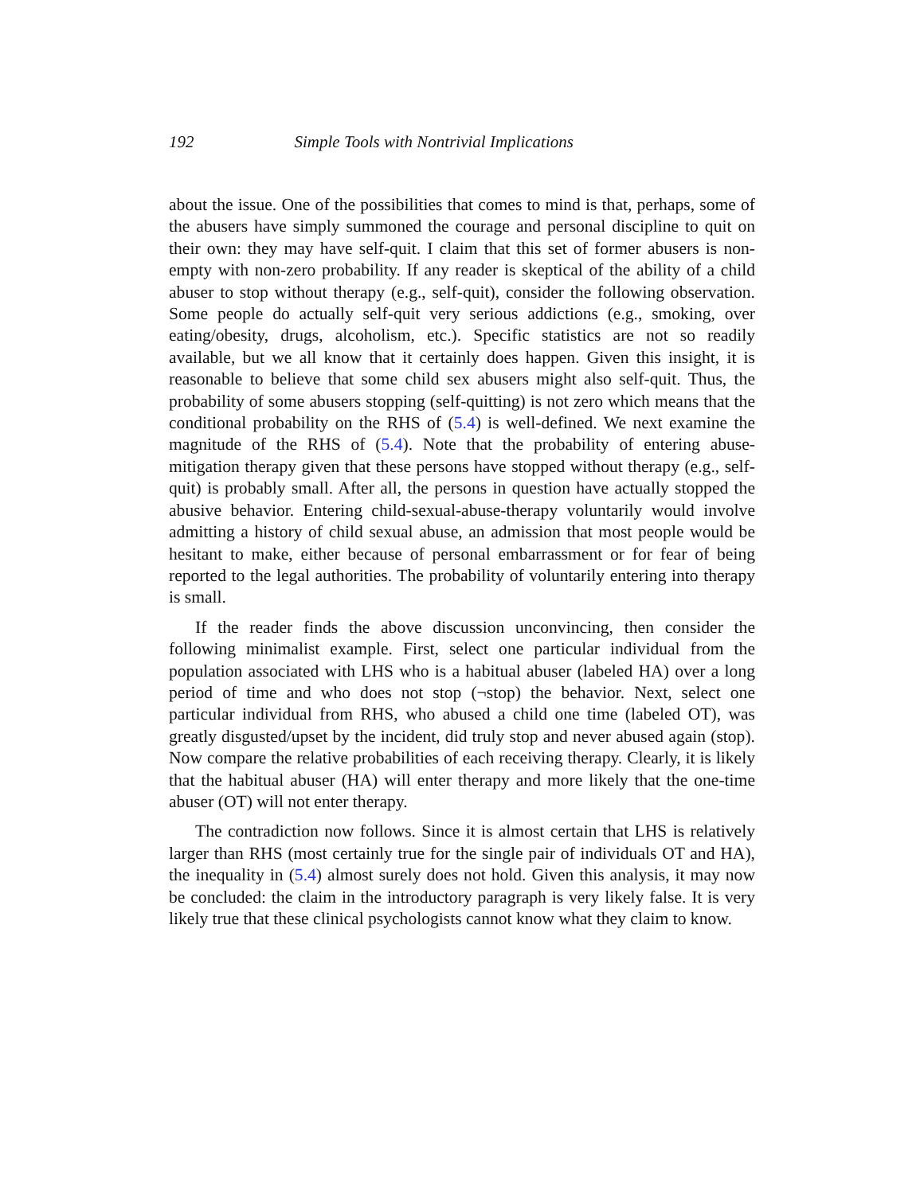192 Simple Tools with Nontrivial Implications
about the issue. One of the possibilities that comes to mind is that, perhaps, some of the abusers have simply summoned the courage and personal discipline to quit on their own: they may have self-quit. I claim that this set of former abusers is non-empty with non-zero probability. If any reader is skeptical of the ability of a child abuser to stop without therapy (e.g., self-quit), consider the following observation. Some people do actually self-quit very serious addictions (e.g., smoking, over eating/obesity, drugs, alcoholism, etc.). Specific statistics are not so readily available, but we all know that it certainly does happen. Given this insight, it is reasonable to believe that some child sex abusers might also self-quit. Thus, the probability of some abusers stopping (self-quitting) is not zero which means that the conditional probability on the RHS of (5.4) is well-defined. We next examine the magnitude of the RHS of (5.4). Note that the probability of entering abuse-mitigation therapy given that these persons have stopped without therapy (e.g., self-quit) is probably small. After all, the persons in question have actually stopped the abusive behavior. Entering child-sexual-abuse-therapy voluntarily would involve admitting a history of child sexual abuse, an admission that most people would be hesitant to make, either because of personal embarrassment or for fear of being reported to the legal authorities. The probability of voluntarily entering into therapy is small.
If the reader finds the above discussion unconvincing, then consider the following minimalist example. First, select one particular individual from the population associated with LHS who is a habitual abuser (labeled HA) over a long period of time and who does not stop (¬stop) the behavior. Next, select one particular individual from RHS, who abused a child one time (labeled OT), was greatly disgusted/upset by the incident, did truly stop and never abused again (stop). Now compare the relative probabilities of each receiving therapy. Clearly, it is likely that the habitual abuser (HA) will enter therapy and more likely that the one-time abuser (OT) will not enter therapy.
The contradiction now follows. Since it is almost certain that LHS is relatively larger than RHS (most certainly true for the single pair of individuals OT and HA), the inequality in (5.4) almost surely does not hold. Given this analysis, it may now be concluded: the claim in the introductory paragraph is very likely false. It is very likely true that these clinical psychologists cannot know what they claim to know.